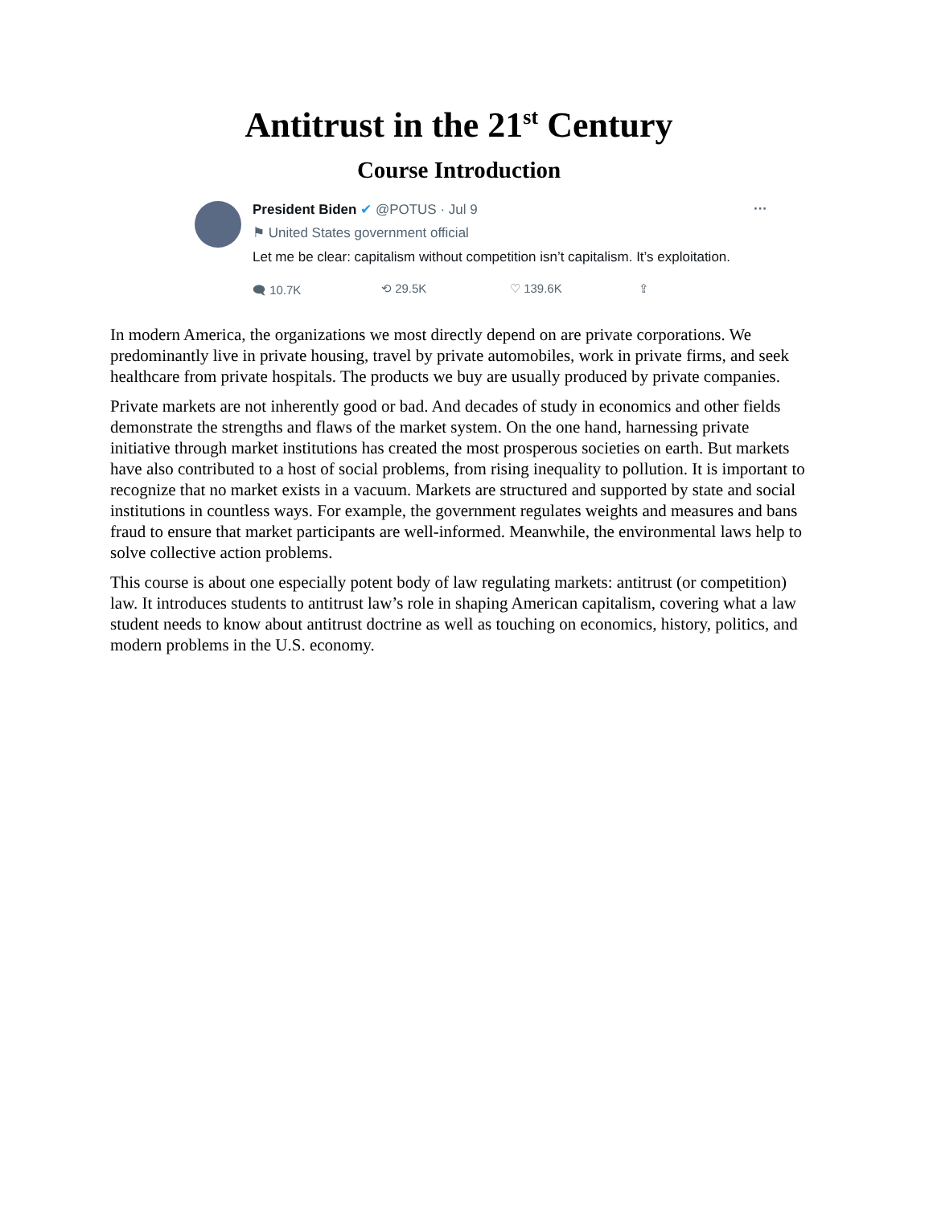Antitrust in the 21<sup>st</sup> Century
Course Introduction
··· President Biden ✔ @POTUS · Jul 9
⚑ United States government official
Let me be clear: capitalism without competition isn’t capitalism. It’s exploitation.
🗨 10.7K ⟲ 29.5K ♡ 139.6K ⇪
In modern America, the organizations we most directly depend on are private corporations. We predominantly live in private housing, travel by private automobiles, work in private firms, and seek healthcare from private hospitals. The products we buy are usually produced by private companies.
Private markets are not inherently good or bad. And decades of study in economics and other fields demonstrate the strengths and flaws of the market system. On the one hand, harnessing private initiative through market institutions has created the most prosperous societies on earth. But markets have also contributed to a host of social problems, from rising inequality to pollution. It is important to recognize that no market exists in a vacuum. Markets are structured and supported by state and social institutions in countless ways. For example, the government regulates weights and measures and bans fraud to ensure that market participants are well-informed. Meanwhile, the environmental laws help to solve collective action problems.
This course is about one especially potent body of law regulating markets: antitrust (or competition) law. It introduces students to antitrust law’s role in shaping American capitalism, covering what a law student needs to know about antitrust doctrine as well as touching on economics, history, politics, and modern problems in the U.S. economy.